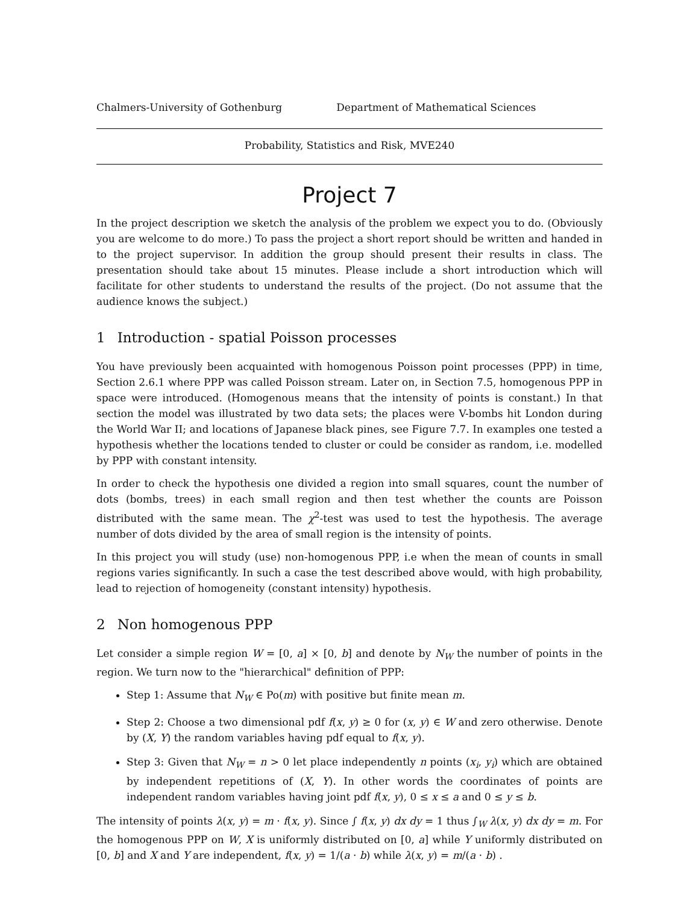Chalmers-University of Gothenburg Department of Mathematical Sciences
Probability, Statistics and Risk, MVE240
Project 7
In the project description we sketch the analysis of the problem we expect you to do. (Obviously you are welcome to do more.) To pass the project a short report should be written and handed in to the project supervisor. In addition the group should present their results in class. The presentation should take about 15 minutes. Please include a short introduction which will facilitate for other students to understand the results of the project. (Do not assume that the audience knows the subject.)
1 Introduction - spatial Poisson processes
You have previously been acquainted with homogenous Poisson point processes (PPP) in time, Section 2.6.1 where PPP was called Poisson stream. Later on, in Section 7.5, homogenous PPP in space were introduced. (Homogenous means that the intensity of points is constant.) In that section the model was illustrated by two data sets; the places were V-bombs hit London during the World War II; and locations of Japanese black pines, see Figure 7.7. In examples one tested a hypothesis whether the locations tended to cluster or could be consider as random, i.e. modelled by PPP with constant intensity.
In order to check the hypothesis one divided a region into small squares, count the number of dots (bombs, trees) in each small region and then test whether the counts are Poisson distributed with the same mean. The χ<sup>2</sup>-test was used to test the hypothesis. The average number of dots divided by the area of small region is the intensity of points.
In this project you will study (use) non-homogenous PPP, i.e when the mean of counts in small regions varies significantly. In such a case the test described above would, with high probability, lead to rejection of homogeneity (constant intensity) hypothesis.
2 Non homogenous PPP
Let consider a simple region W = [0, a] × [0, b] and denote by N<sub>W</sub> the number of points in the region. We turn now to the "hierarchical" definition of PPP:
Step 1: Assume that N<sub>W</sub> ∈ Po(m) with positive but finite mean m.
Step 2: Choose a two dimensional pdf f(x, y) ≥ 0 for (x, y) ∈ W and zero otherwise. Denote by (X, Y) the random variables having pdf equal to f(x, y).
Step 3: Given that N<sub>W</sub> = n > 0 let place independently n points (x<sub>i</sub>, y<sub>i</sub>) which are obtained by independent repetitions of (X, Y). In other words the coordinates of points are independent random variables having joint pdf f(x, y), 0 ≤ x ≤ a and 0 ≤ y ≤ b.
The intensity of points λ(x, y) = m · f(x, y). Since ∫ f(x, y) dx dy = 1 thus ∫<sub>W</sub> λ(x, y) dx dy = m. For the homogenous PPP on W, X is uniformly distributed on [0, a] while Y uniformly distributed on [0, b] and X and Y are independent, f(x, y) = 1/(a · b) while λ(x, y) = m/(a · b) .